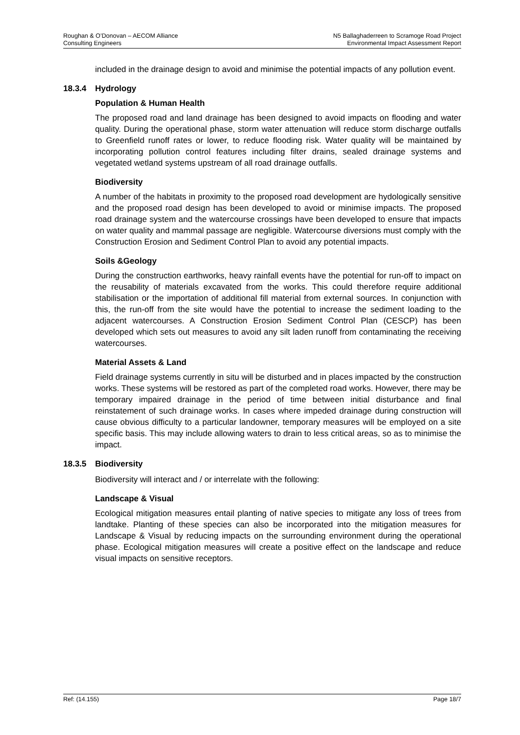Roughan & O’Donovan – AECOM Alliance
Consulting Engineers
N5 Ballaghaderreen to Scramoge Road Project
Environmental Impact Assessment Report
included in the drainage design to avoid and minimise the potential impacts of any pollution event.
18.3.4 Hydrology
Population & Human Health
The proposed road and land drainage has been designed to avoid impacts on flooding and water quality. During the operational phase, storm water attenuation will reduce storm discharge outfalls to Greenfield runoff rates or lower, to reduce flooding risk. Water quality will be maintained by incorporating pollution control features including filter drains, sealed drainage systems and vegetated wetland systems upstream of all road drainage outfalls.
Biodiversity
A number of the habitats in proximity to the proposed road development are hydologically sensitive and the proposed road design has been developed to avoid or minimise impacts. The proposed road drainage system and the watercourse crossings have been developed to ensure that impacts on water quality and mammal passage are negligible. Watercourse diversions must comply with the Construction Erosion and Sediment Control Plan to avoid any potential impacts.
Soils &Geology
During the construction earthworks, heavy rainfall events have the potential for run-off to impact on the reusability of materials excavated from the works. This could therefore require additional stabilisation or the importation of additional fill material from external sources. In conjunction with this, the run-off from the site would have the potential to increase the sediment loading to the adjacent watercourses. A Construction Erosion Sediment Control Plan (CESCP) has been developed which sets out measures to avoid any silt laden runoff from contaminating the receiving watercourses.
Material Assets & Land
Field drainage systems currently in situ will be disturbed and in places impacted by the construction works. These systems will be restored as part of the completed road works. However, there may be temporary impaired drainage in the period of time between initial disturbance and final reinstatement of such drainage works. In cases where impeded drainage during construction will cause obvious difficulty to a particular landowner, temporary measures will be employed on a site specific basis. This may include allowing waters to drain to less critical areas, so as to minimise the impact.
18.3.5 Biodiversity
Biodiversity will interact and / or interrelate with the following:
Landscape & Visual
Ecological mitigation measures entail planting of native species to mitigate any loss of trees from landtake. Planting of these species can also be incorporated into the mitigation measures for Landscape & Visual by reducing impacts on the surrounding environment during the operational phase. Ecological mitigation measures will create a positive effect on the landscape and reduce visual impacts on sensitive receptors.
Ref: (14.155) Page 18/7